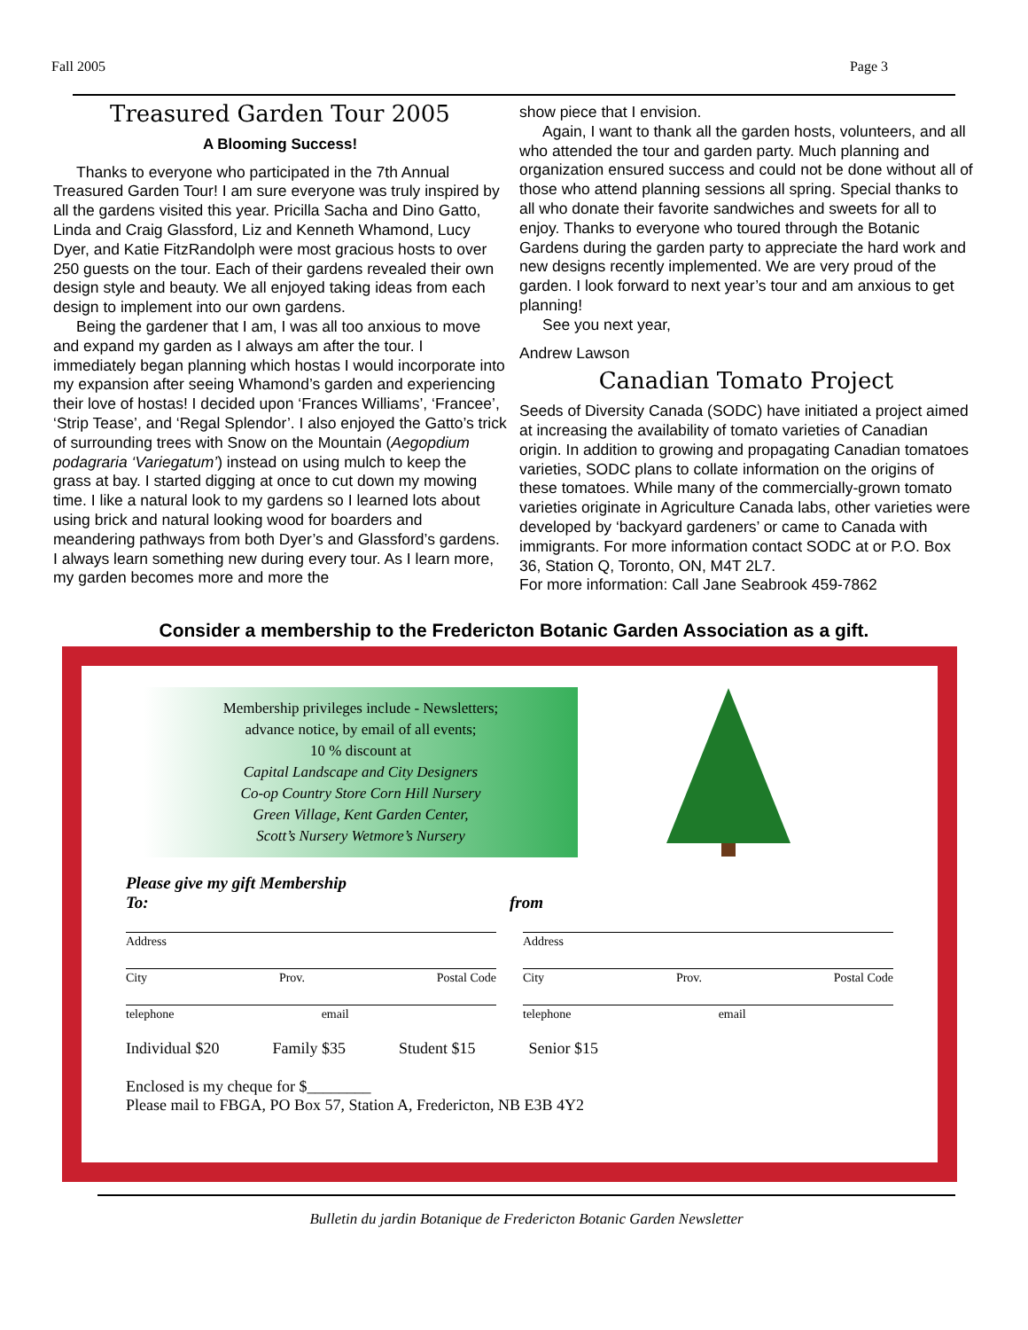Fall 2005 Page 3
Treasured Garden Tour 2005
A Blooming Success!
Thanks to everyone who participated in the 7th Annual Treasured Garden Tour! I am sure everyone was truly inspired by all the gardens visited this year. Pricilla Sacha and Dino Gatto, Linda and Craig Glassford, Liz and Kenneth Whamond, Lucy Dyer, and Katie FitzRandolph were most gracious hosts to over 250 guests on the tour. Each of their gardens revealed their own design style and beauty. We all enjoyed taking ideas from each design to implement into our own gardens.
Being the gardener that I am, I was all too anxious to move and expand my garden as I always am after the tour. I immediately began planning which hostas I would incorporate into my expansion after seeing Whamond’s garden and experiencing their love of hostas! I decided upon ‘Frances Williams’, ‘Francee’, ‘Strip Tease’, and ‘Regal Splendor’. I also enjoyed the Gatto’s trick of surrounding trees with Snow on the Mountain (Aegopdium podagraria ‘Variegatum’) instead on using mulch to keep the grass at bay. I started digging at once to cut down my mowing time. I like a natural look to my gardens so I learned lots about using brick and natural looking wood for boarders and meandering pathways from both Dyer’s and Glassford’s gardens. I always learn something new during every tour. As I learn more, my garden becomes more and more the
show piece that I envision.
Again, I want to thank all the garden hosts, volunteers, and all who attended the tour and garden party. Much planning and organization ensured success and could not be done without all of those who attend planning sessions all spring. Special thanks to all who donate their favorite sandwiches and sweets for all to enjoy. Thanks to everyone who toured through the Botanic Gardens during the garden party to appreciate the hard work and new designs recently implemented. We are very proud of the garden. I look forward to next year’s tour and am anxious to get planning!
See you next year,
Andrew Lawson
Canadian Tomato Project
Seeds of Diversity Canada (SODC) have initiated a project aimed at increasing the availability of tomato varieties of Canadian origin. In addition to growing and propagating Canadian tomatoes varieties, SODC plans to collate information on the origins of these tomatoes. While many of the commercially-grown tomato varieties originate in Agriculture Canada labs, other varieties were developed by ‘backyard gardeners’ or came to Canada with immigrants. For more information contact SODC at or P.O. Box 36, Station Q, Toronto, ON, M4T 2L7.
For more information: Call Jane Seabrook 459-7862
Consider a membership to the Fredericton Botanic Garden Association as a gift.
Membership privileges include - Newsletters;
advance notice, by email of all events;
10 % discount at
Capital Landscape and City Designers
Co-op Country Store Corn Hill Nursery
Green Village, Kent Garden Center,
Scott’s Nursery Wetmore’s Nursery
Please give my gift Membership
To: from
Address
City Prov. Postal Code
telephone email
Address
City Prov. Postal Code
telephone email
Individual $20 Family $35 Student $15 Senior $15
Enclosed is my cheque for $________
Please mail to FBGA, PO Box 57, Station A, Fredericton, NB E3B 4Y2
Bulletin du jardin Botanique de Fredericton Botanic Garden Newsletter